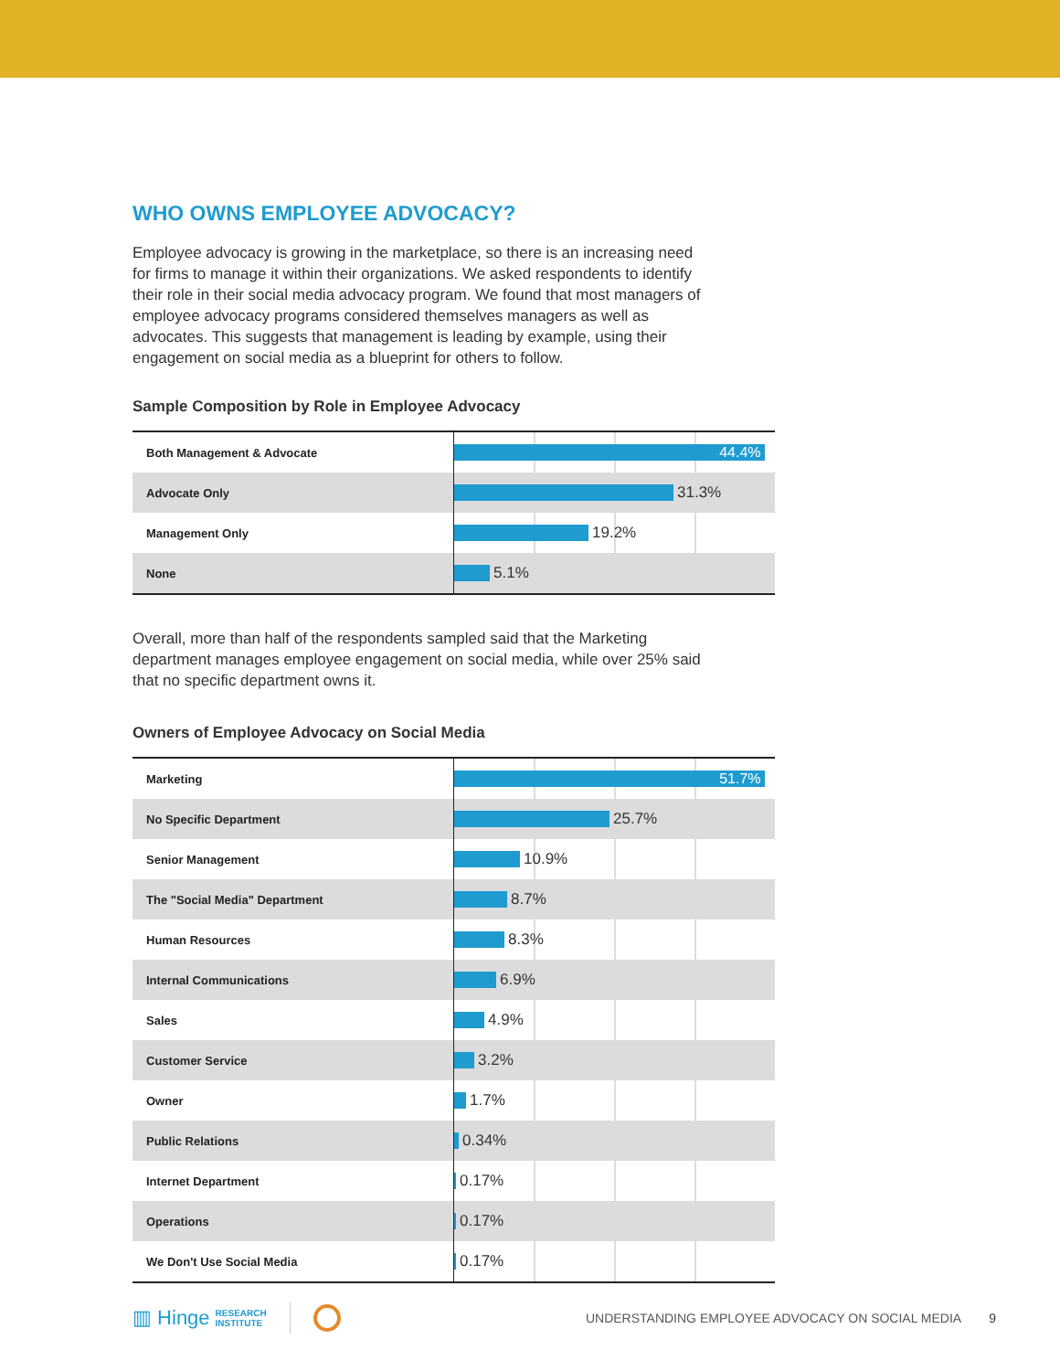WHO OWNS EMPLOYEE ADVOCACY?
Employee advocacy is growing in the marketplace, so there is an increasing need for firms to manage it within their organizations. We asked respondents to identify their role in their social media advocacy program. We found that most managers of employee advocacy programs considered themselves managers as well as advocates. This suggests that management is leading by example, using their engagement on social media as a blueprint for others to follow.
Sample Composition by Role in Employee Advocacy
| Both Management & Advocate | 44.4% |
| Advocate Only | 31.3% |
| Management Only | 19.2% |
| None | 5.1% |
Overall, more than half of the respondents sampled said that the Marketing department manages employee engagement on social media, while over 25% said that no specific department owns it.
Owners of Employee Advocacy on Social Media
| Marketing | 51.7% |
| No Specific Department | 25.7% |
| Senior Management | 10.9% |
| The "Social Media" Department | 8.7% |
| Human Resources | 8.3% |
| Internal Communications | 6.9% |
| Sales | 4.9% |
| Customer Service | 3.2% |
| Owner | 1.7% |
| Public Relations | 0.34% |
| Internet Department | 0.17% |
| Operations | 0.17% |
| We Don't Use Social Media | 0.17% |
▥ Hinge RESEARCH
INSTITUTE UNDERSTANDING EMPLOYEE ADVOCACY ON SOCIAL MEDIA 9